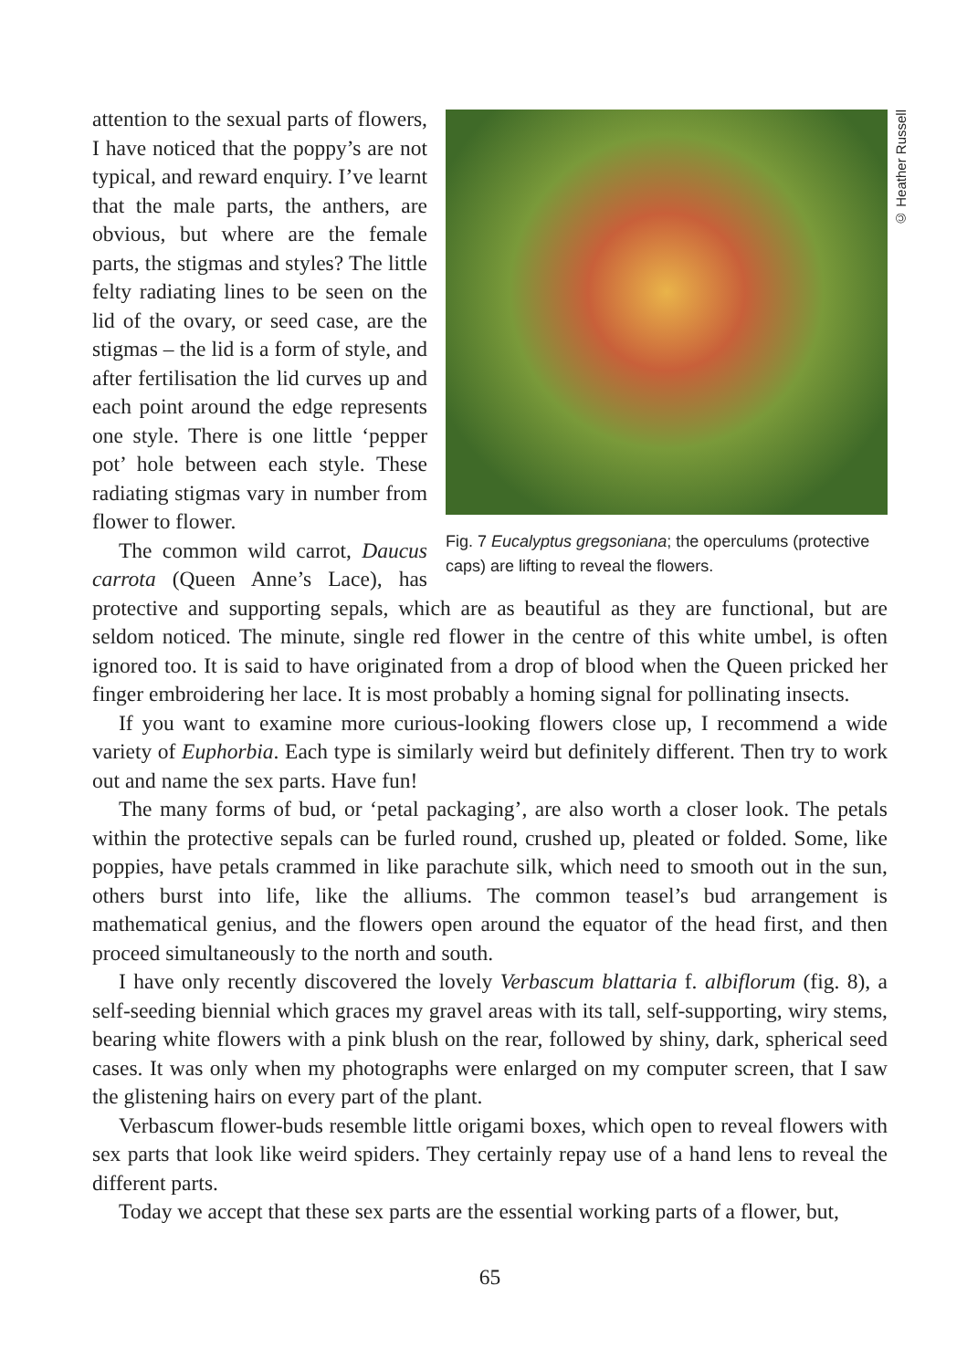© Heather Russell
Fig. 7 Eucalyptus gregsoniana; the operculums (protective caps) are lifting to reveal the flowers.
attention to the sexual parts of flowers, I have noticed that the poppy’s are not typical, and reward enquiry. I’ve learnt that the male parts, the anthers, are obvious, but where are the female parts, the stigmas and styles? The little felty radiating lines to be seen on the lid of the ovary, or seed case, are the stigmas – the lid is a form of style, and after fertilisation the lid curves up and each point around the edge represents one style. There is one little ‘pepper pot’ hole between each style. These radiating stigmas vary in number from flower to flower.
The common wild carrot, Daucus carrota (Queen Anne’s Lace), has protective and supporting sepals, which are as beautiful as they are functional, but are seldom noticed. The minute, single red flower in the centre of this white umbel, is often ignored too. It is said to have originated from a drop of blood when the Queen pricked her finger embroidering her lace. It is most probably a homing signal for pollinating insects.
If you want to examine more curious-looking flowers close up, I recommend a wide variety of Euphorbia. Each type is similarly weird but definitely different. Then try to work out and name the sex parts. Have fun!
The many forms of bud, or ‘petal packaging’, are also worth a closer look. The petals within the protective sepals can be furled round, crushed up, pleated or folded. Some, like poppies, have petals crammed in like parachute silk, which need to smooth out in the sun, others burst into life, like the alliums. The common teasel’s bud arrangement is mathematical genius, and the flowers open around the equator of the head first, and then proceed simultaneously to the north and south.
I have only recently discovered the lovely Verbascum blattaria f. albiflorum (fig. 8), a self-seeding biennial which graces my gravel areas with its tall, self-supporting, wiry stems, bearing white flowers with a pink blush on the rear, followed by shiny, dark, spherical seed cases. It was only when my photographs were enlarged on my computer screen, that I saw the glistening hairs on every part of the plant.
Verbascum flower-buds resemble little origami boxes, which open to reveal flowers with sex parts that look like weird spiders. They certainly repay use of a hand lens to reveal the different parts.
Today we accept that these sex parts are the essential working parts of a flower, but,
65